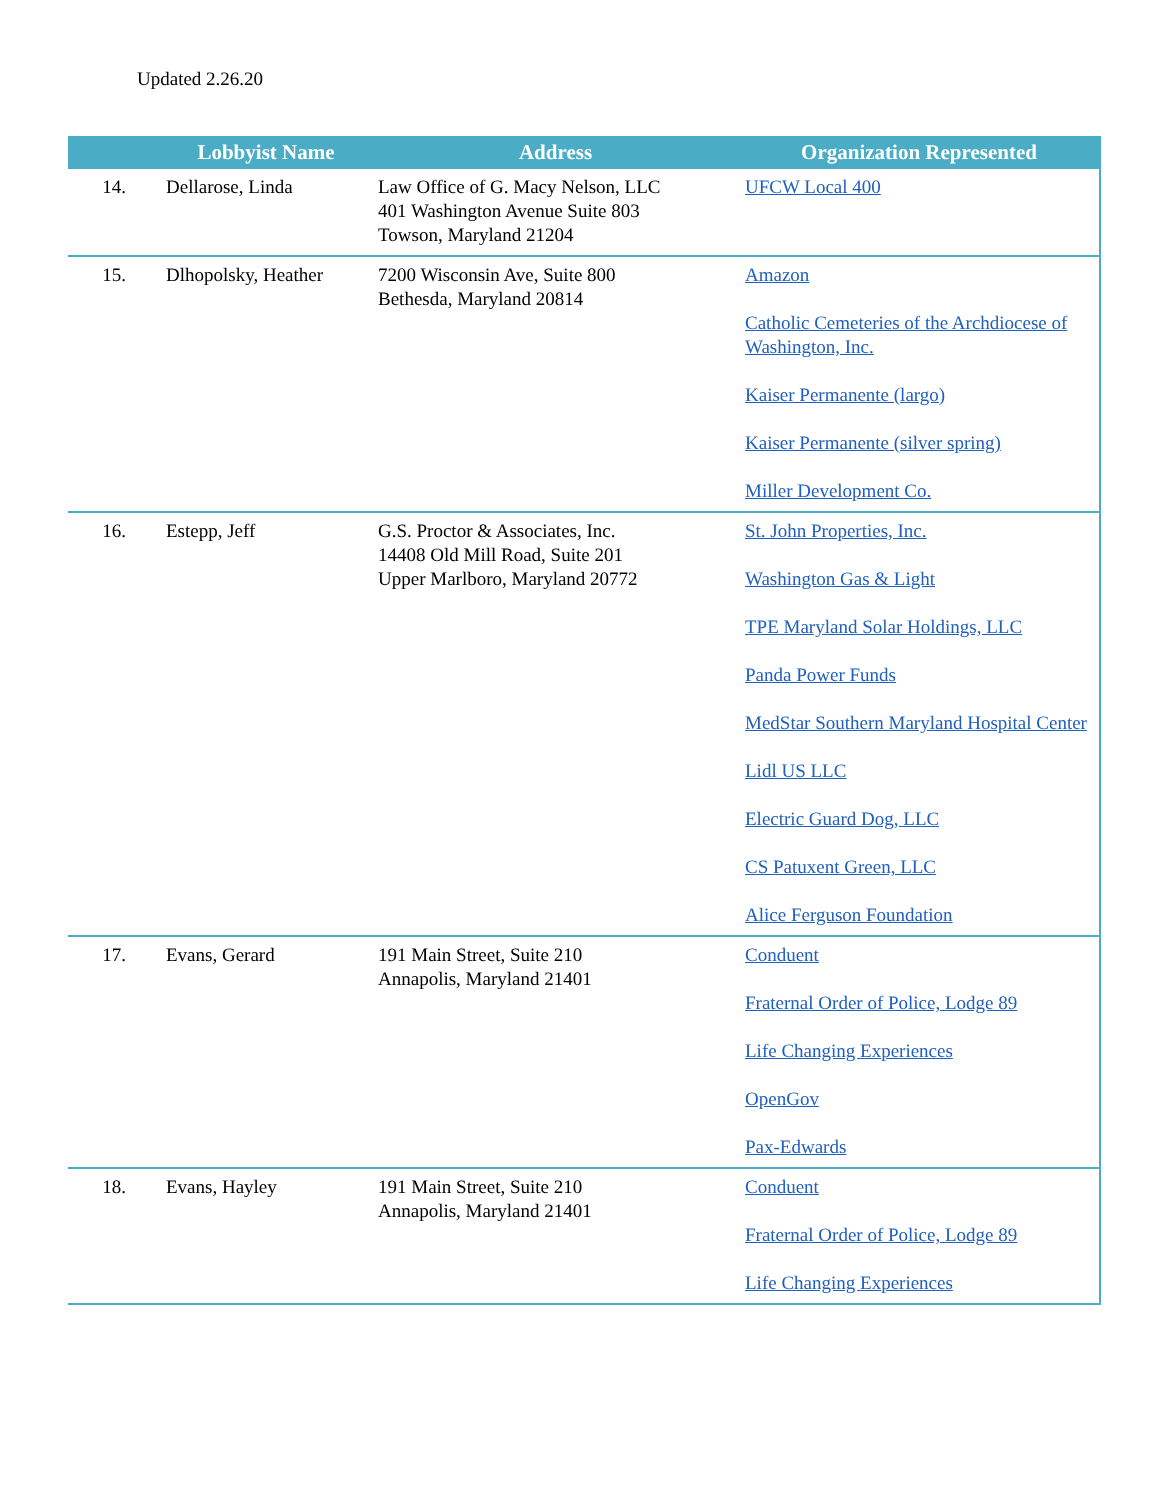Updated 2.26.20
| | Lobbyist Name | Address | Organization Represented |
| --- | --- | --- | --- |
| 14. | Dellarose, Linda | Law Office of G. Macy Nelson, LLC 401 Washington Avenue Suite 803 Towson, Maryland 21204 | UFCW Local 400 |
| 15. | Dlhopolsky, Heather | 7200 Wisconsin Ave, Suite 800 Bethesda, Maryland 20814 | Amazon Catholic Cemeteries of the Archdiocese of Washington, Inc. Kaiser Permanente (largo) Kaiser Permanente (silver spring) Miller Development Co. |
| 16. | Estepp, Jeff | G.S. Proctor & Associates, Inc. 14408 Old Mill Road, Suite 201 Upper Marlboro, Maryland 20772 | St. John Properties, Inc. Washington Gas & Light TPE Maryland Solar Holdings, LLC Panda Power Funds MedStar Southern Maryland Hospital Center Lidl US LLC Electric Guard Dog, LLC CS Patuxent Green, LLC Alice Ferguson Foundation |
| 17. | Evans, Gerard | 191 Main Street, Suite 210 Annapolis, Maryland 21401 | Conduent Fraternal Order of Police, Lodge 89 Life Changing Experiences OpenGov Pax-Edwards |
| 18. | Evans, Hayley | 191 Main Street, Suite 210 Annapolis, Maryland 21401 | Conduent Fraternal Order of Police, Lodge 89 Life Changing Experiences |